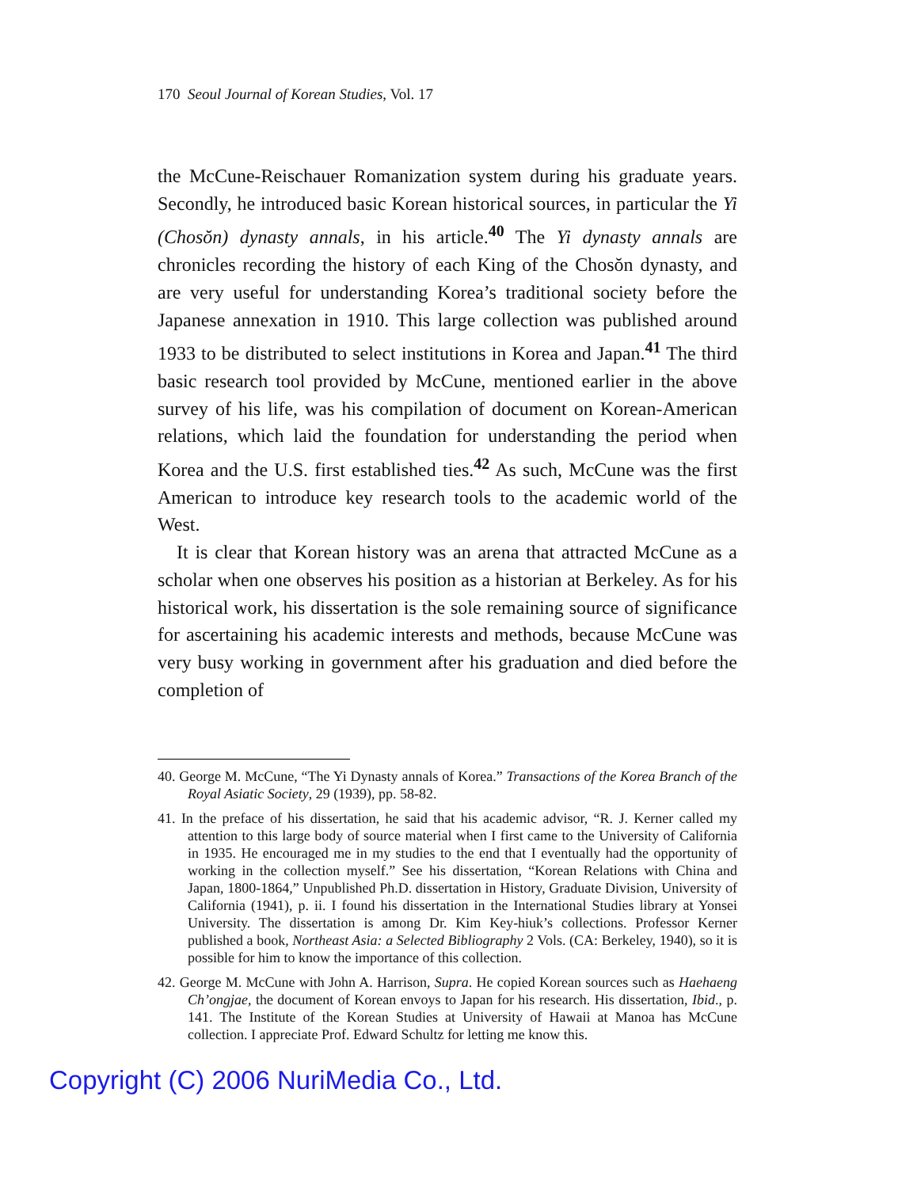170 Seoul Journal of Korean Studies, Vol. 17
the McCune-Reischauer Romanization system during his graduate years. Secondly, he introduced basic Korean historical sources, in particular the Yi (Chosŏn) dynasty annals, in his article.<sup>40</sup> The Yi dynasty annals are chronicles recording the history of each King of the Chosŏn dynasty, and are very useful for understanding Korea’s traditional society before the Japanese annexation in 1910. This large collection was published around 1933 to be distributed to select institutions in Korea and Japan.<sup>41</sup> The third basic research tool provided by McCune, mentioned earlier in the above survey of his life, was his compilation of document on Korean-American relations, which laid the foundation for understanding the period when Korea and the U.S. first established ties.<sup>42</sup> As such, McCune was the first American to introduce key research tools to the academic world of the West.
It is clear that Korean history was an arena that attracted McCune as a scholar when one observes his position as a historian at Berkeley. As for his historical work, his dissertation is the sole remaining source of significance for ascertaining his academic interests and methods, because McCune was very busy working in government after his graduation and died before the completion of
40. George M. McCune, “The Yi Dynasty annals of Korea.” Transactions of the Korea Branch of the Royal Asiatic Society, 29 (1939), pp. 58-82.
41. In the preface of his dissertation, he said that his academic advisor, “R. J. Kerner called my attention to this large body of source material when I first came to the University of California in 1935. He encouraged me in my studies to the end that I eventually had the opportunity of working in the collection myself.” See his dissertation, “Korean Relations with China and Japan, 1800-1864,” Unpublished Ph.D. dissertation in History, Graduate Division, University of California (1941), p. ii. I found his dissertation in the International Studies library at Yonsei University. The dissertation is among Dr. Kim Key-hiuk’s collections. Professor Kerner published a book, Northeast Asia: a Selected Bibliography 2 Vols. (CA: Berkeley, 1940), so it is possible for him to know the importance of this collection.
42. George M. McCune with John A. Harrison, Supra. He copied Korean sources such as Haehaeng Ch’ongjae, the document of Korean envoys to Japan for his research. His dissertation, Ibid., p. 141. The Institute of the Korean Studies at University of Hawaii at Manoa has McCune collection. I appreciate Prof. Edward Schultz for letting me know this.
Copyright (C) 2006 NuriMedia Co., Ltd.